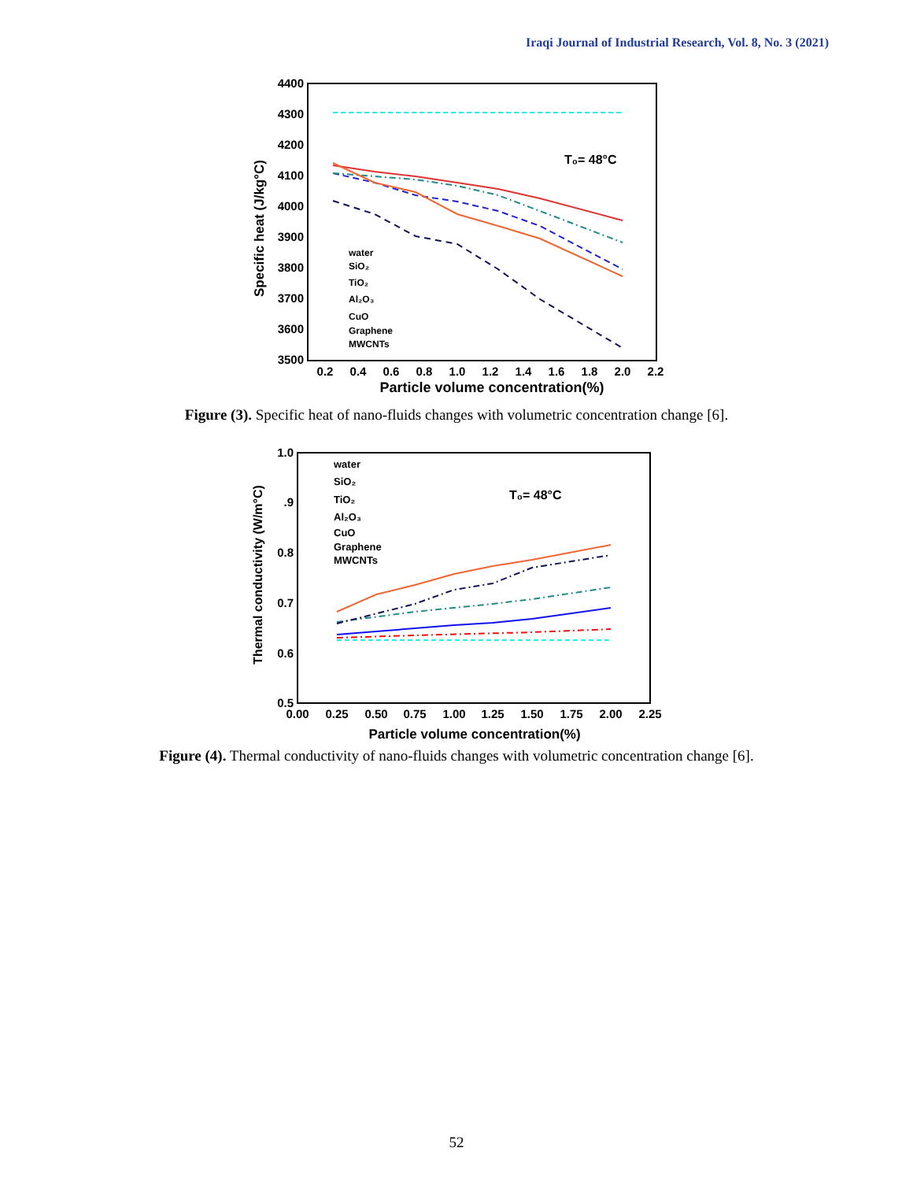Iraqi Journal of Industrial Research, Vol. 8, No. 3 (2021)
4400
4300
4200
4100
4000
3900
3800
3700
3600
3500
0.2
0.4
0.6
0.8
1.0
1.2
1.4
1.6
1.8
2.0
2.2
Particle volume concentration(%)
Specific heat (J/kg°C)
T₀= 48°C
water
SiO₂
TiO₂
Al₂O₃
CuO
Graphene
MWCNTs
Figure (3). Specific heat of nano-fluids changes with volumetric concentration change [6].
1.0
.9
0.8
0.7
0.6
0.5
0.00
0.25
0.50
0.75
1.00
1.25
1.50
1.75
2.00
2.25
Particle volume concentration(%)
Thermal conductivity (W/m°C)
T₀= 48°C
water
SiO₂
TiO₂
Al₂O₃
CuO
Graphene
MWCNTs
Figure (4). Thermal conductivity of nano-fluids changes with volumetric concentration change [6].
52